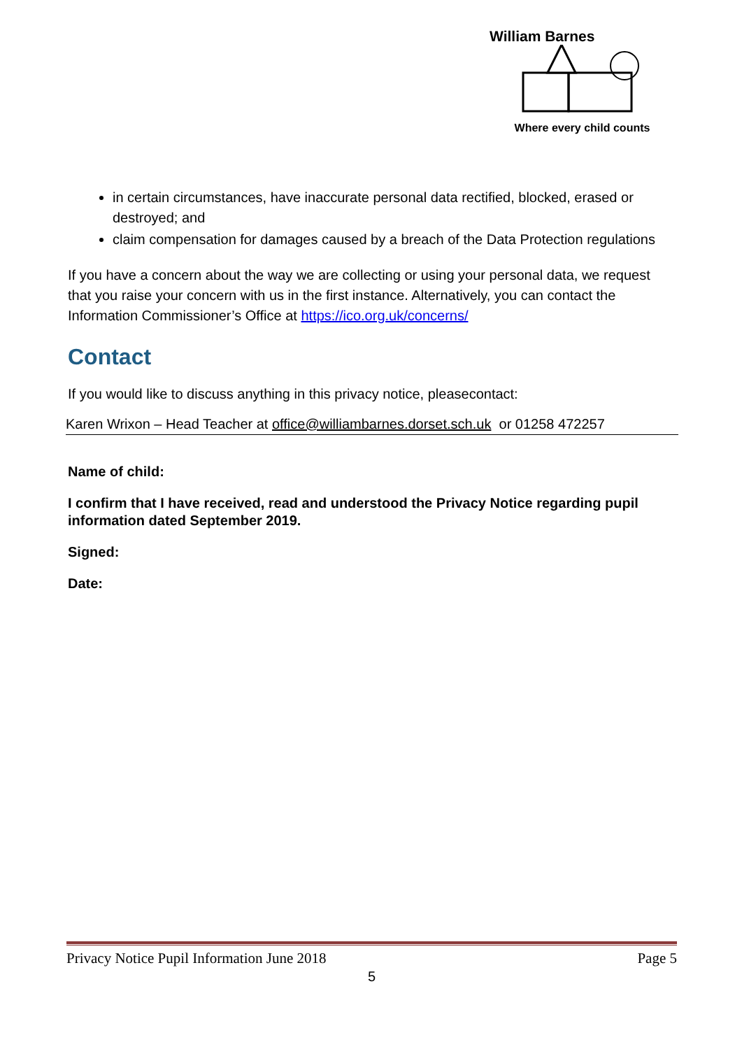William Barnes
Where every child counts
in certain circumstances, have inaccurate personal data rectified, blocked, erased or destroyed; and
claim compensation for damages caused by a breach of the Data Protection regulations
If you have a concern about the way we are collecting or using your personal data, we request that you raise your concern with us in the first instance. Alternatively, you can contact the Information Commissioner’s Office at https://ico.org.uk/concerns/
Contact
If you would like to discuss anything in this privacy notice, pleasecontact:
Karen Wrixon – Head Teacher at office@williambarnes.dorset.sch.uk or 01258 472257
Name of child:
I confirm that I have received, read and understood the Privacy Notice regarding pupil information dated September 2019.
Signed:
Date:
Privacy Notice Pupil Information June 2018 Page 5
5